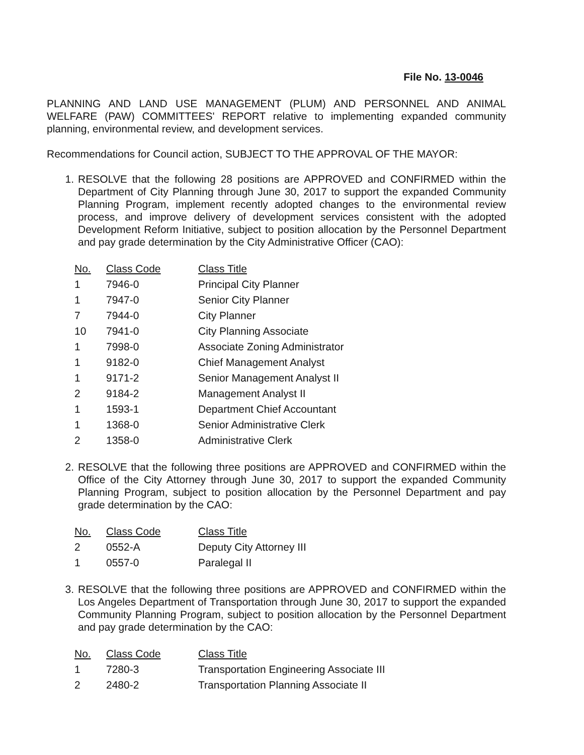File No. 13-0046
PLANNING AND LAND USE MANAGEMENT (PLUM) AND PERSONNEL AND ANIMAL WELFARE (PAW) COMMITTEES' REPORT relative to implementing expanded community planning, environmental review, and development services.
Recommendations for Council action, SUBJECT TO THE APPROVAL OF THE MAYOR:
1. RESOLVE that the following 28 positions are APPROVED and CONFIRMED within the Department of City Planning through June 30, 2017 to support the expanded Community Planning Program, implement recently adopted changes to the environmental review process, and improve delivery of development services consistent with the adopted Development Reform Initiative, subject to position allocation by the Personnel Department and pay grade determination by the City Administrative Officer (CAO):
| No. | Class Code | Class Title |
| --- | --- | --- |
| 1 | 7946-0 | Principal City Planner |
| 1 | 7947-0 | Senior City Planner |
| 7 | 7944-0 | City Planner |
| 10 | 7941-0 | City Planning Associate |
| 1 | 7998-0 | Associate Zoning Administrator |
| 1 | 9182-0 | Chief Management Analyst |
| 1 | 9171-2 | Senior Management Analyst II |
| 2 | 9184-2 | Management Analyst II |
| 1 | 1593-1 | Department Chief Accountant |
| 1 | 1368-0 | Senior Administrative Clerk |
| 2 | 1358-0 | Administrative Clerk |
2. RESOLVE that the following three positions are APPROVED and CONFIRMED within the Office of the City Attorney through June 30, 2017 to support the expanded Community Planning Program, subject to position allocation by the Personnel Department and pay grade determination by the CAO:
| No. | Class Code | Class Title |
| --- | --- | --- |
| 2 | 0552-A | Deputy City Attorney III |
| 1 | 0557-0 | Paralegal II |
3. RESOLVE that the following three positions are APPROVED and CONFIRMED within the Los Angeles Department of Transportation through June 30, 2017 to support the expanded Community Planning Program, subject to position allocation by the Personnel Department and pay grade determination by the CAO:
| No. | Class Code | Class Title |
| --- | --- | --- |
| 1 | 7280-3 | Transportation Engineering Associate III |
| 2 | 2480-2 | Transportation Planning Associate II |